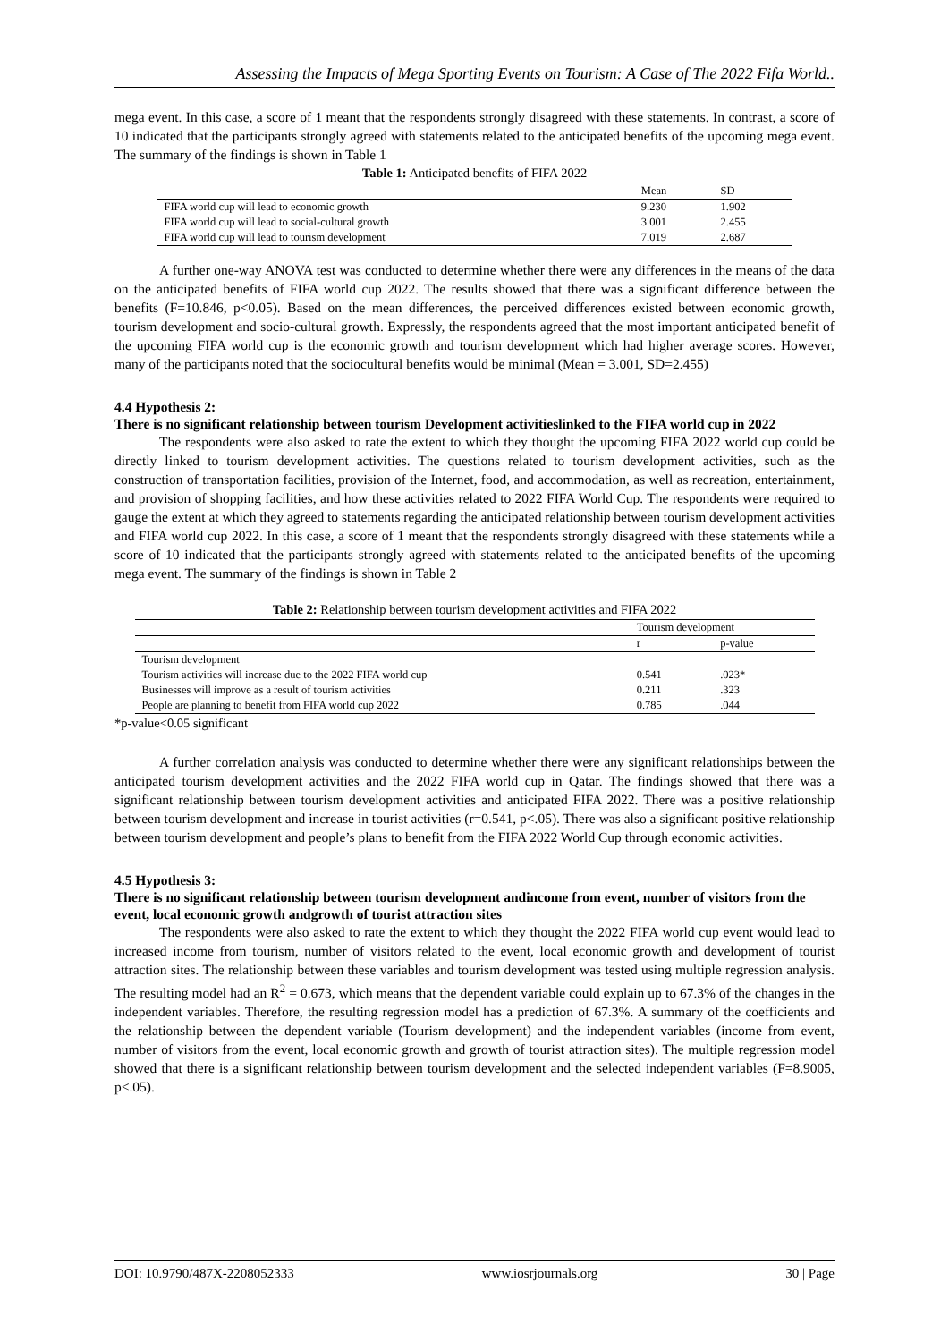Assessing the Impacts of Mega Sporting Events on Tourism: A Case of The 2022 Fifa World..
mega event. In this case, a score of 1 meant that the respondents strongly disagreed with these statements. In contrast, a score of 10 indicated that the participants strongly agreed with statements related to the anticipated benefits of the upcoming mega event. The summary of the findings is shown in Table 1
Table 1: Anticipated benefits of FIFA 2022
| | Mean | SD |
| --- | --- | --- |
| FIFA world cup will lead to economic growth | 9.230 | 1.902 |
| FIFA world cup will lead to social-cultural growth | 3.001 | 2.455 |
| FIFA world cup will lead to tourism development | 7.019 | 2.687 |
A further one-way ANOVA test was conducted to determine whether there were any differences in the means of the data on the anticipated benefits of FIFA world cup 2022. The results showed that there was a significant difference between the benefits (F=10.846, p<0.05). Based on the mean differences, the perceived differences existed between economic growth, tourism development and socio-cultural growth. Expressly, the respondents agreed that the most important anticipated benefit of the upcoming FIFA world cup is the economic growth and tourism development which had higher average scores. However, many of the participants noted that the sociocultural benefits would be minimal (Mean = 3.001, SD=2.455)
4.4 Hypothesis 2:
There is no significant relationship between tourism Development activitieslinked to the FIFA world cup in 2022
The respondents were also asked to rate the extent to which they thought the upcoming FIFA 2022 world cup could be directly linked to tourism development activities. The questions related to tourism development activities, such as the construction of transportation facilities, provision of the Internet, food, and accommodation, as well as recreation, entertainment, and provision of shopping facilities, and how these activities related to 2022 FIFA World Cup. The respondents were required to gauge the extent at which they agreed to statements regarding the anticipated relationship between tourism development activities and FIFA world cup 2022. In this case, a score of 1 meant that the respondents strongly disagreed with these statements while a score of 10 indicated that the participants strongly agreed with statements related to the anticipated benefits of the upcoming mega event. The summary of the findings is shown in Table 2
Table 2: Relationship between tourism development activities and FIFA 2022
| | Tourism development | |
| --- | --- | --- |
| | r | p-value |
| Tourism development | | |
| Tourism activities will increase due to the 2022 FIFA world cup | 0.541 | .023* |
| Businesses will improve as a result of tourism activities | 0.211 | .323 |
| People are planning to benefit from FIFA world cup 2022 | 0.785 | .044 |
*p-value<0.05 significant
A further correlation analysis was conducted to determine whether there were any significant relationships between the anticipated tourism development activities and the 2022 FIFA world cup in Qatar. The findings showed that there was a significant relationship between tourism development activities and anticipated FIFA 2022. There was a positive relationship between tourism development and increase in tourist activities (r=0.541, p<.05). There was also a significant positive relationship between tourism development and people’s plans to benefit from the FIFA 2022 World Cup through economic activities.
4.5 Hypothesis 3:
There is no significant relationship between tourism development andincome from event, number of visitors from the event, local economic growth andgrowth of tourist attraction sites
The respondents were also asked to rate the extent to which they thought the 2022 FIFA world cup event would lead to increased income from tourism, number of visitors related to the event, local economic growth and development of tourist attraction sites. The relationship between these variables and tourism development was tested using multiple regression analysis. The resulting model had an R<sup>2</sup> = 0.673, which means that the dependent variable could explain up to 67.3% of the changes in the independent variables. Therefore, the resulting regression model has a prediction of 67.3%. A summary of the coefficients and the relationship between the dependent variable (Tourism development) and the independent variables (income from event, number of visitors from the event, local economic growth and growth of tourist attraction sites). The multiple regression model showed that there is a significant relationship between tourism development and the selected independent variables (F=8.9005, p<.05).
DOI: 10.9790/487X-2208052333 www.iosrjournals.org 30 | Page